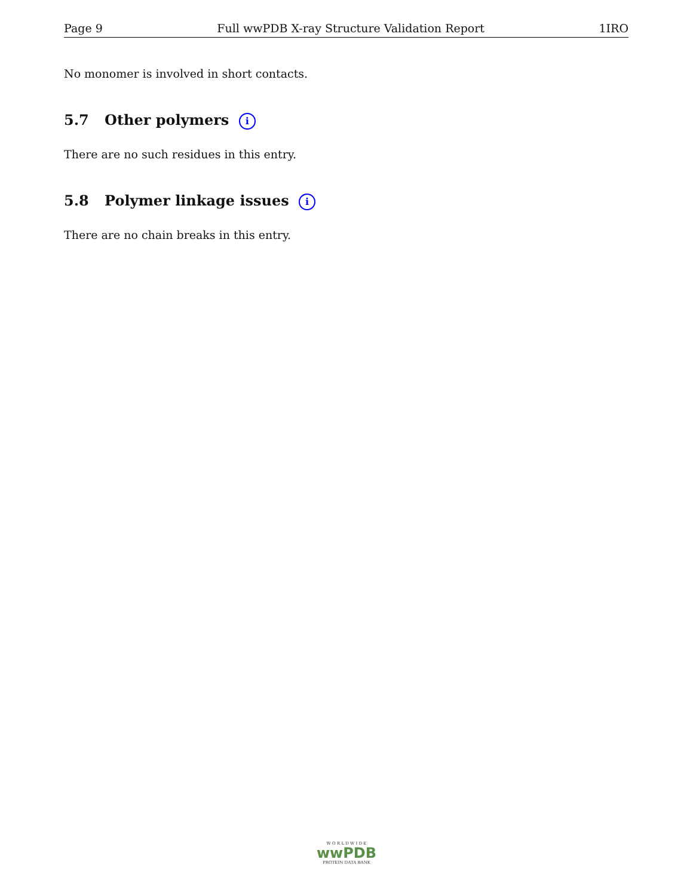Page 9 Full wwPDB X-ray Structure Validation Report 1IRO
No monomer is involved in short contacts.
5.7 Other polymers i
There are no such residues in this entry.
5.8 Polymer linkage issues i
There are no chain breaks in this entry.
W O R L D W I D E
wwPDB
PROTEIN DATA BANK